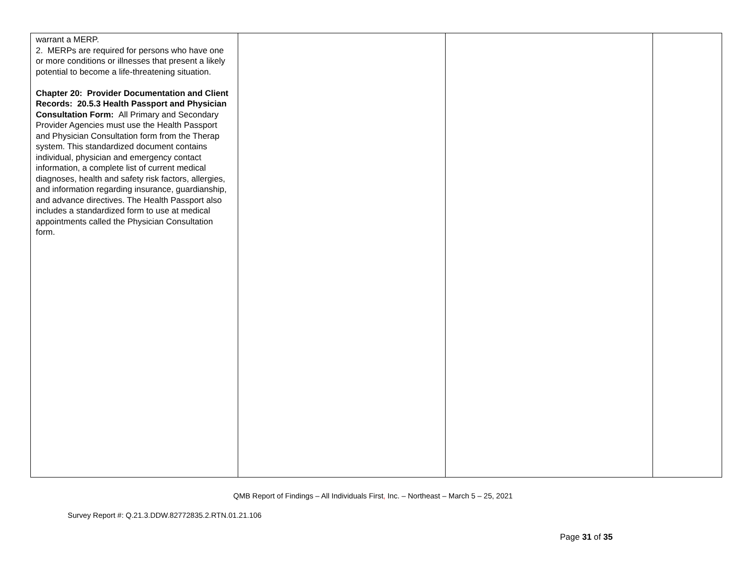| warrant a MERP. 2. MERPs are required for persons who have one or more conditions or illnesses that present a likely potential to become a life-threatening situation. Chapter 20: Provider Documentation and Client Records: 20.5.3 Health Passport and Physician Consultation Form: All Primary and Secondary Provider Agencies must use the Health Passport and Physician Consultation form from the Therap system. This standardized document contains individual, physician and emergency contact information, a complete list of current medical diagnoses, health and safety risk factors, allergies, and information regarding insurance, guardianship, and advance directives. The Health Passport also includes a standardized form to use at medical appointments called the Physician Consultation form. | | | |
QMB Report of Findings – All Individuals First, Inc. – Northeast – March 5 – 25, 2021
Survey Report #: Q.21.3.DDW.82772835.2.RTN.01.21.106
Page 31 of 35